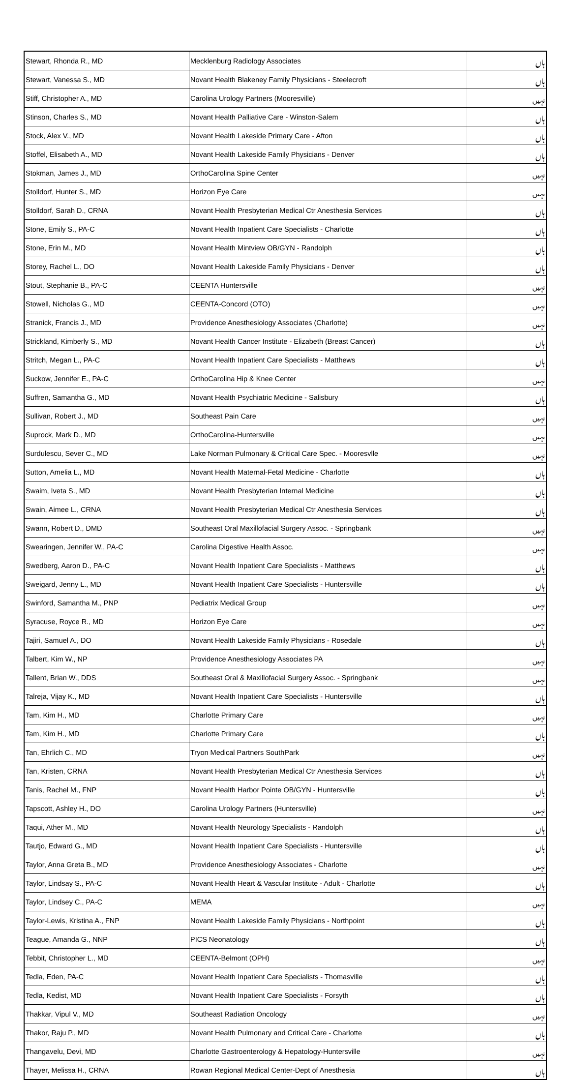| Stewart, Rhonda R., MD | Mecklenburg Radiology Associates | ہاں |
| Stewart, Vanessa S., MD | Novant Health Blakeney Family Physicians - Steelecroft | ہاں |
| Stiff, Christopher A., MD | Carolina Urology Partners (Mooresville) | نہیں |
| Stinson, Charles S., MD | Novant Health Palliative Care - Winston-Salem | ہاں |
| Stock, Alex V., MD | Novant Health Lakeside Primary Care - Afton | ہاں |
| Stoffel, Elisabeth A., MD | Novant Health Lakeside Family Physicians - Denver | ہاں |
| Stokman, James J., MD | OrthoCarolina Spine Center | نہیں |
| Stolldorf, Hunter S., MD | Horizon Eye Care | نہیں |
| Stolldorf, Sarah D., CRNA | Novant Health Presbyterian Medical Ctr Anesthesia Services | ہاں |
| Stone, Emily S., PA-C | Novant Health Inpatient Care Specialists - Charlotte | ہاں |
| Stone, Erin M., MD | Novant Health Mintview OB/GYN - Randolph | ہاں |
| Storey, Rachel L., DO | Novant Health Lakeside Family Physicians - Denver | ہاں |
| Stout, Stephanie B., PA-C | CEENTA Huntersville | نہیں |
| Stowell, Nicholas G., MD | CEENTA-Concord (OTO) | نہیں |
| Stranick, Francis J., MD | Providence Anesthesiology Associates (Charlotte) | نہیں |
| Strickland, Kimberly S., MD | Novant Health Cancer Institute - Elizabeth (Breast Cancer) | ہاں |
| Stritch, Megan L., PA-C | Novant Health Inpatient Care Specialists - Matthews | ہاں |
| Suckow, Jennifer E., PA-C | OrthoCarolina Hip & Knee Center | نہیں |
| Suffren, Samantha G., MD | Novant Health Psychiatric Medicine - Salisbury | ہاں |
| Sullivan, Robert J., MD | Southeast Pain Care | نہیں |
| Suprock, Mark D., MD | OrthoCarolina-Huntersville | نہیں |
| Surdulescu, Sever C., MD | Lake Norman Pulmonary & Critical Care Spec. - Mooresvlle | نہیں |
| Sutton, Amelia L., MD | Novant Health Maternal-Fetal Medicine - Charlotte | ہاں |
| Swaim, Iveta S., MD | Novant Health Presbyterian Internal Medicine | ہاں |
| Swain, Aimee L., CRNA | Novant Health Presbyterian Medical Ctr Anesthesia Services | ہاں |
| Swann, Robert D., DMD | Southeast Oral Maxillofacial Surgery Assoc. - Springbank | نہیں |
| Swearingen, Jennifer W., PA-C | Carolina Digestive Health Assoc. | نہیں |
| Swedberg, Aaron D., PA-C | Novant Health Inpatient Care Specialists - Matthews | ہاں |
| Sweigard, Jenny L., MD | Novant Health Inpatient Care Specialists - Huntersville | ہاں |
| Swinford, Samantha M., PNP | Pediatrix Medical Group | نہیں |
| Syracuse, Royce R., MD | Horizon Eye Care | نہیں |
| Tajiri, Samuel A., DO | Novant Health Lakeside Family Physicians - Rosedale | ہاں |
| Talbert, Kim W., NP | Providence Anesthesiology Associates PA | نہیں |
| Tallent, Brian W., DDS | Southeast Oral & Maxillofacial Surgery Assoc. - Springbank | نہیں |
| Talreja, Vijay K., MD | Novant Health Inpatient Care Specialists - Huntersville | ہاں |
| Tam, Kim H., MD | Charlotte Primary Care | نہیں |
| Tam, Kim H., MD | Charlotte Primary Care | ہاں |
| Tan, Ehrlich C., MD | Tryon Medical Partners SouthPark | نہیں |
| Tan, Kristen, CRNA | Novant Health Presbyterian Medical Ctr Anesthesia Services | ہاں |
| Tanis, Rachel M., FNP | Novant Health Harbor Pointe OB/GYN - Huntersville | ہاں |
| Tapscott, Ashley H., DO | Carolina Urology Partners (Huntersville) | نہیں |
| Taqui, Ather M., MD | Novant Health Neurology Specialists - Randolph | ہاں |
| Tautjo, Edward G., MD | Novant Health Inpatient Care Specialists - Huntersville | ہاں |
| Taylor, Anna Greta B., MD | Providence Anesthesiology Associates - Charlotte | نہیں |
| Taylor, Lindsay S., PA-C | Novant Health Heart & Vascular Institute - Adult - Charlotte | ہاں |
| Taylor, Lindsey C., PA-C | MEMA | نہیں |
| Taylor-Lewis, Kristina A., FNP | Novant Health Lakeside Family Physicians - Northpoint | ہاں |
| Teague, Amanda G., NNP | PICS Neonatology | ہاں |
| Tebbit, Christopher L., MD | CEENTA-Belmont (OPH) | نہیں |
| Tedla, Eden, PA-C | Novant Health Inpatient Care Specialists - Thomasville | ہاں |
| Tedla, Kedist, MD | Novant Health Inpatient Care Specialists - Forsyth | ہاں |
| Thakkar, Vipul V., MD | Southeast Radiation Oncology | نہیں |
| Thakor, Raju P., MD | Novant Health Pulmonary and Critical Care - Charlotte | ہاں |
| Thangavelu, Devi, MD | Charlotte Gastroenterology & Hepatology-Huntersville | نہیں |
| Thayer, Melissa H., CRNA | Rowan Regional Medical Center-Dept of Anesthesia | ہاں |